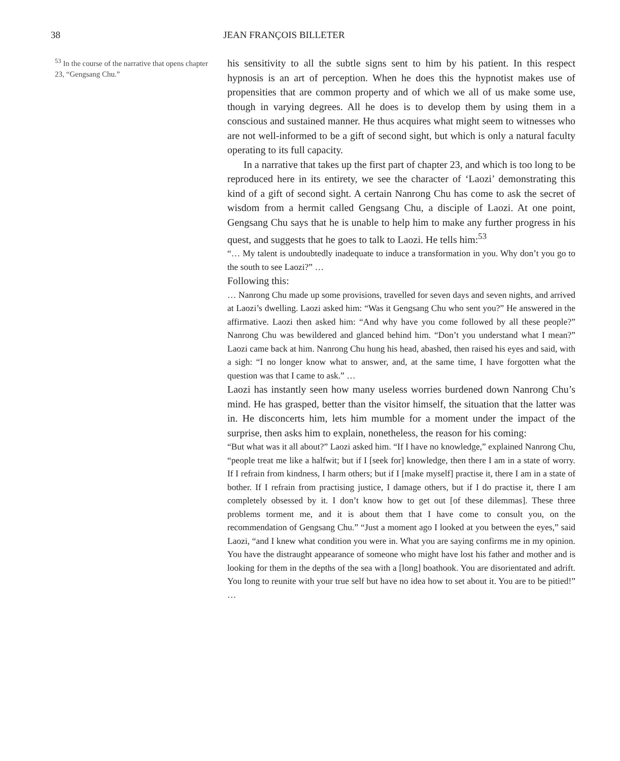38 JEAN FRANÇOIS BILLETER
<sup>53</sup> In the course of the narrative that opens chapter 23, “Gengsang Chu.”
his sensitivity to all the subtle signs sent to him by his patient. In this respect hypnosis is an art of perception. When he does this the hypnotist makes use of propensities that are common property and of which we all of us make some use, though in varying degrees. All he does is to develop them by using them in a conscious and sustained manner. He thus acquires what might seem to witnesses who are not well-informed to be a gift of second sight, but which is only a natural faculty operating to its full capacity.
In a narrative that takes up the first part of chapter 23, and which is too long to be reproduced here in its entirety, we see the character of ‘Laozi’ demonstrating this kind of a gift of second sight. A certain Nanrong Chu has come to ask the secret of wisdom from a hermit called Gengsang Chu, a disciple of Laozi. At one point, Gengsang Chu says that he is unable to help him to make any further progress in his quest, and suggests that he goes to talk to Laozi. He tells him:<sup>53</sup>
“… My talent is undoubtedly inadequate to induce a transformation in you. Why don’t you go to the south to see Laozi?” …
Following this:
… Nanrong Chu made up some provisions, travelled for seven days and seven nights, and arrived at Laozi’s dwelling. Laozi asked him: “Was it Gengsang Chu who sent you?” He answered in the affirmative. Laozi then asked him: “And why have you come followed by all these people?” Nanrong Chu was bewildered and glanced behind him. “Don’t you understand what I mean?” Laozi came back at him. Nanrong Chu hung his head, abashed, then raised his eyes and said, with a sigh: “I no longer know what to answer, and, at the same time, I have forgotten what the question was that I came to ask.” …
Laozi has instantly seen how many useless worries burdened down Nanrong Chu’s mind. He has grasped, better than the visitor himself, the situation that the latter was in. He disconcerts him, lets him mumble for a moment under the impact of the surprise, then asks him to explain, nonetheless, the reason for his coming:
“But what was it all about?” Laozi asked him. “If I have no knowledge,” explained Nanrong Chu, “people treat me like a halfwit; but if I [seek for] knowledge, then there I am in a state of worry. If I refrain from kindness, I harm others; but if I [make myself] practise it, there I am in a state of bother. If I refrain from practising justice, I damage others, but if I do practise it, there I am completely obsessed by it. I don’t know how to get out [of these dilemmas]. These three problems torment me, and it is about them that I have come to consult you, on the recommendation of Gengsang Chu.” “Just a moment ago I looked at you between the eyes,” said Laozi, “and I knew what condition you were in. What you are saying confirms me in my opinion. You have the distraught appearance of someone who might have lost his father and mother and is looking for them in the depths of the sea with a [long] boathook. You are disorientated and adrift. You long to reunite with your true self but have no idea how to set about it. You are to be pitied!” …